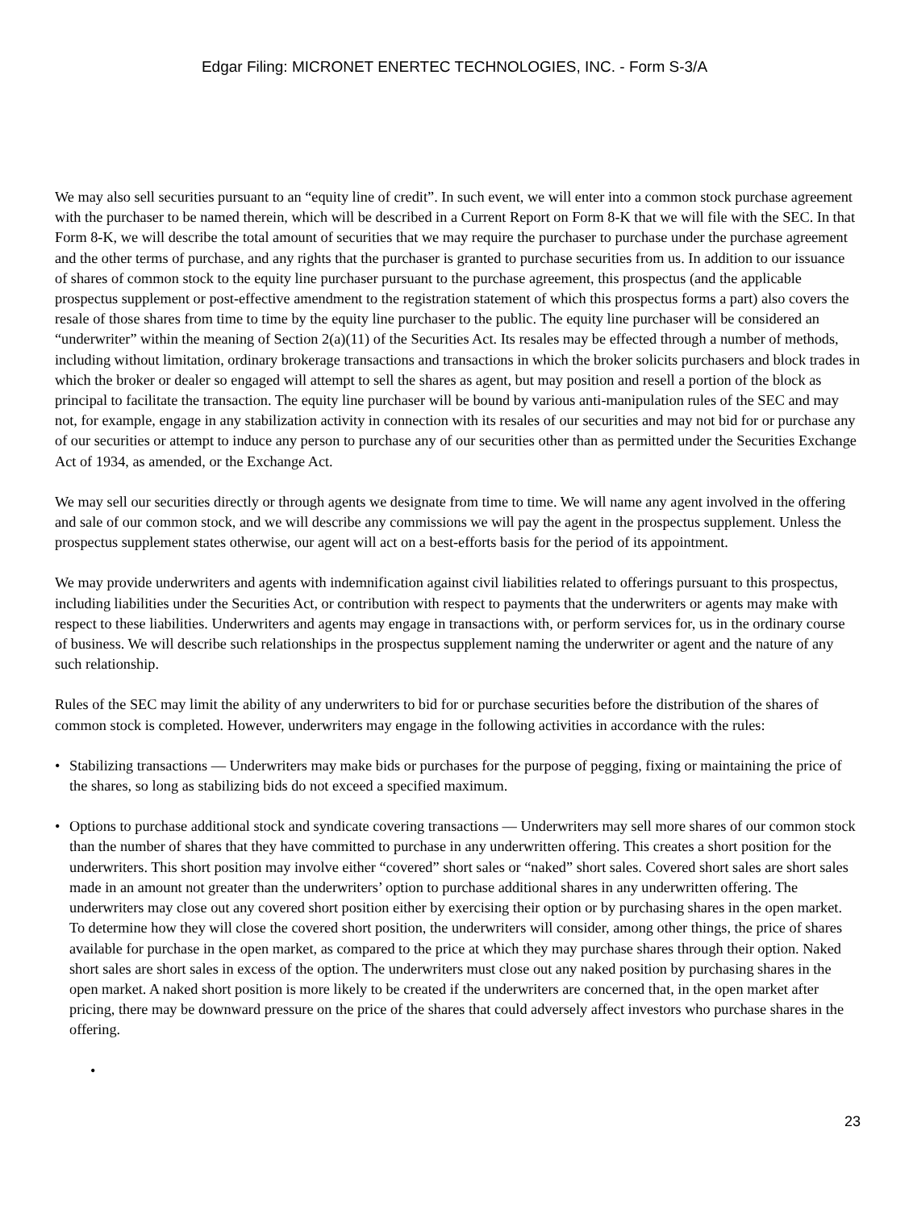Edgar Filing: MICRONET ENERTEC TECHNOLOGIES, INC. - Form S-3/A
We may also sell securities pursuant to an “equity line of credit”. In such event, we will enter into a common stock purchase agreement with the purchaser to be named therein, which will be described in a Current Report on Form 8-K that we will file with the SEC. In that Form 8-K, we will describe the total amount of securities that we may require the purchaser to purchase under the purchase agreement and the other terms of purchase, and any rights that the purchaser is granted to purchase securities from us. In addition to our issuance of shares of common stock to the equity line purchaser pursuant to the purchase agreement, this prospectus (and the applicable prospectus supplement or post-effective amendment to the registration statement of which this prospectus forms a part) also covers the resale of those shares from time to time by the equity line purchaser to the public. The equity line purchaser will be considered an “underwriter” within the meaning of Section 2(a)(11) of the Securities Act. Its resales may be effected through a number of methods, including without limitation, ordinary brokerage transactions and transactions in which the broker solicits purchasers and block trades in which the broker or dealer so engaged will attempt to sell the shares as agent, but may position and resell a portion of the block as principal to facilitate the transaction. The equity line purchaser will be bound by various anti-manipulation rules of the SEC and may not, for example, engage in any stabilization activity in connection with its resales of our securities and may not bid for or purchase any of our securities or attempt to induce any person to purchase any of our securities other than as permitted under the Securities Exchange Act of 1934, as amended, or the Exchange Act.
We may sell our securities directly or through agents we designate from time to time. We will name any agent involved in the offering and sale of our common stock, and we will describe any commissions we will pay the agent in the prospectus supplement. Unless the prospectus supplement states otherwise, our agent will act on a best-efforts basis for the period of its appointment.
We may provide underwriters and agents with indemnification against civil liabilities related to offerings pursuant to this prospectus, including liabilities under the Securities Act, or contribution with respect to payments that the underwriters or agents may make with respect to these liabilities. Underwriters and agents may engage in transactions with, or perform services for, us in the ordinary course of business. We will describe such relationships in the prospectus supplement naming the underwriter or agent and the nature of any such relationship.
Rules of the SEC may limit the ability of any underwriters to bid for or purchase securities before the distribution of the shares of common stock is completed. However, underwriters may engage in the following activities in accordance with the rules:
• Stabilizing transactions — Underwriters may make bids or purchases for the purpose of pegging, fixing or maintaining the price of the shares, so long as stabilizing bids do not exceed a specified maximum.
• Options to purchase additional stock and syndicate covering transactions — Underwriters may sell more shares of our common stock than the number of shares that they have committed to purchase in any underwritten offering. This creates a short position for the underwriters. This short position may involve either “covered” short sales or “naked” short sales. Covered short sales are short sales made in an amount not greater than the underwriters’ option to purchase additional shares in any underwritten offering. The underwriters may close out any covered short position either by exercising their option or by purchasing shares in the open market. To determine how they will close the covered short position, the underwriters will consider, among other things, the price of shares available for purchase in the open market, as compared to the price at which they may purchase shares through their option. Naked short sales are short sales in excess of the option. The underwriters must close out any naked position by purchasing shares in the open market. A naked short position is more likely to be created if the underwriters are concerned that, in the open market after pricing, there may be downward pressure on the price of the shares that could adversely affect investors who purchase shares in the offering.
•
23